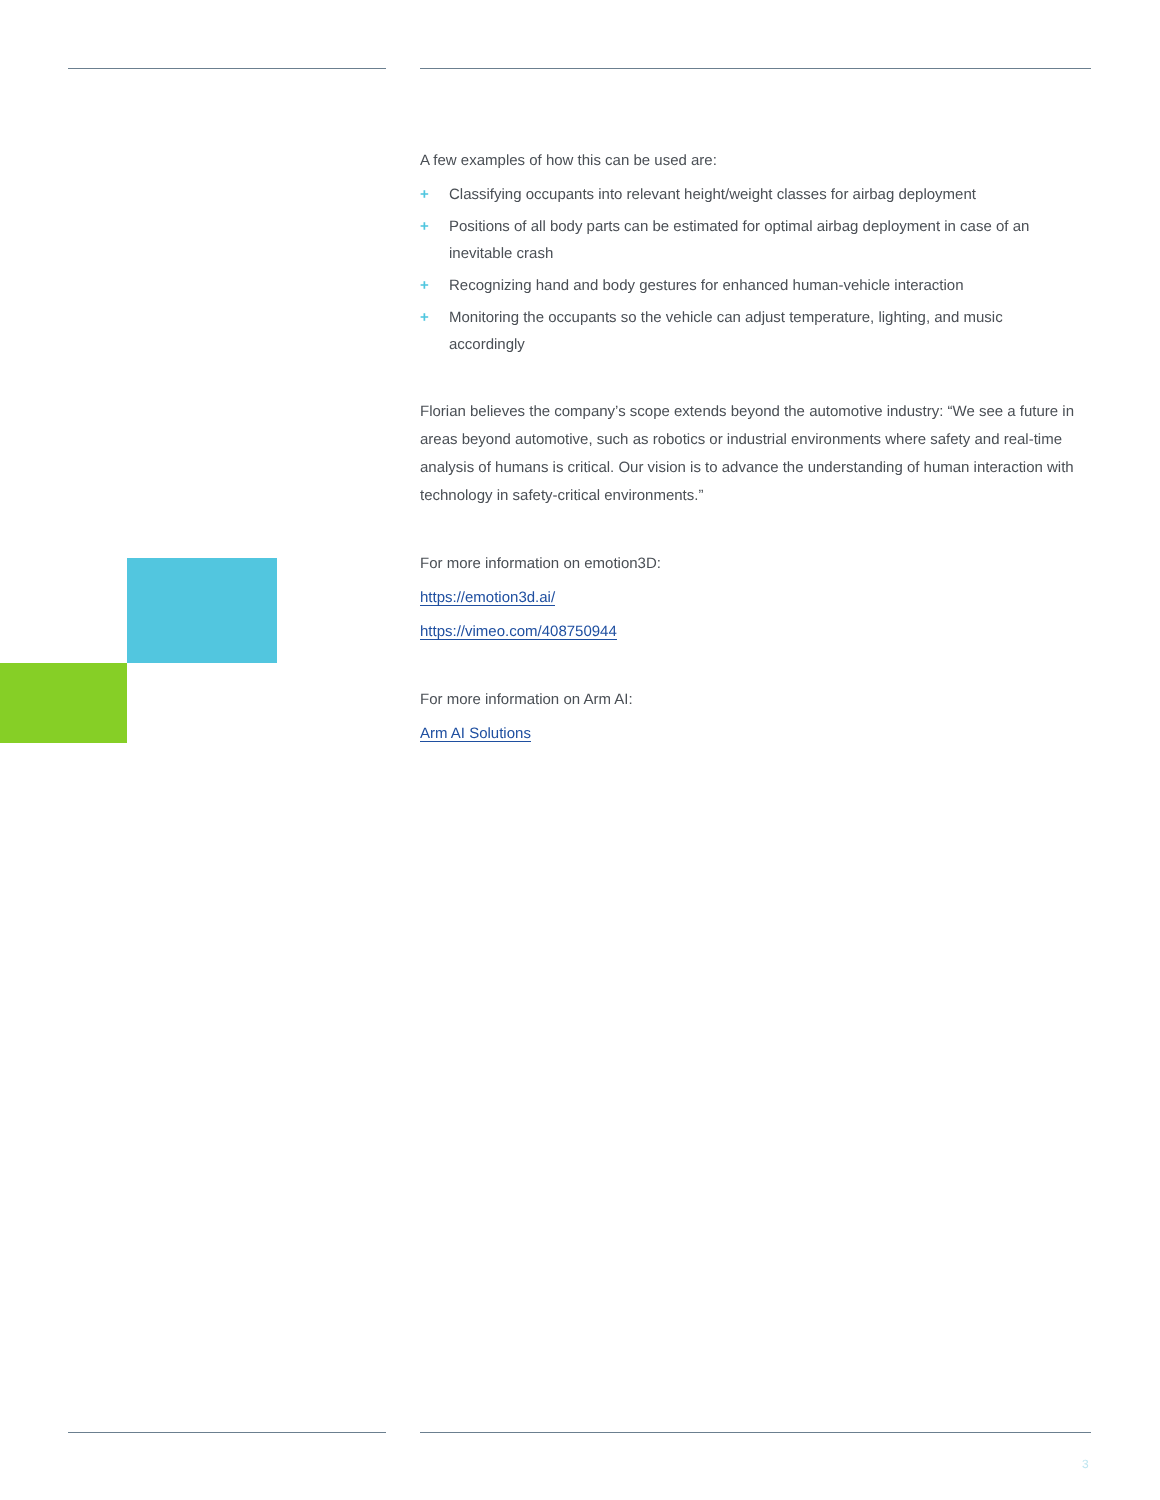A few examples of how this can be used are:
+ Classifying occupants into relevant height/weight classes for airbag deployment
+ Positions of all body parts can be estimated for optimal airbag deployment in case of an inevitable crash
+ Recognizing hand and body gestures for enhanced human-vehicle interaction
+ Monitoring the occupants so the vehicle can adjust temperature, lighting, and music accordingly
Florian believes the company’s scope extends beyond the automotive industry: “We see a future in areas beyond automotive, such as robotics or industrial environments where safety and real-time analysis of humans is critical. Our vision is to advance the understanding of human interaction with technology in safety-critical environments.”
For more information on emotion3D:
https://emotion3d.ai/
https://vimeo.com/408750944
For more information on Arm AI:
Arm AI Solutions
3